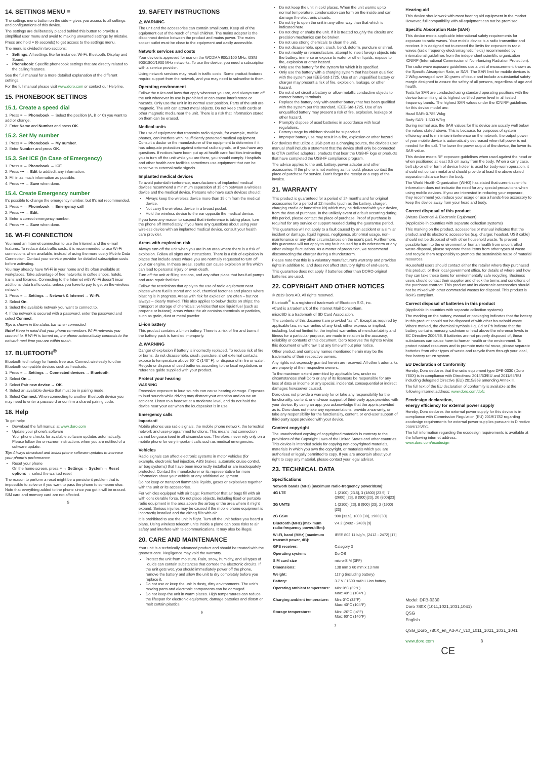14. SETTINGS MENU ≡
The settings menu button on the side ≡ gives you access to all settings and configurations of this device.
The settings are deliberately placed behind this button to provide a simplified user menu and avoid to making unwanted settings by mistake.
Press and hold ≡ (6 seconds) to get access to the settings menu.
The menu is divided in two sections:
Settings: All settings like for instance; Wi-Fi, Bluetooth, Display and Sound.
Phonebook: Specific phonebook settings that are directly related to the calling features.
See the full manual for a more detailed explanation of the different settings.
For the full manual please visit www.doro.com or contact our Helpline.
15. PHONEBOOK SETTINGS
15.1. Create a speed dial
1. Press ≡ → Phonebook → Select the position (A, B or C) you want to add or change.
2. Enter Name and Number and press OK.
15.2. Set My number
1. Press ≡ → Phonebook → My number.
2. Enter Number and press OK.
15.3. Set ICE (In Case of Emergency)
1. Press ≡ → Phonebook → ICE
2. Press ••• → Edit to add/edit any information.
3. Fill in as much information as possible.
4. Press ••• → Save when done.
15.4. Create Emergency number
It's possible to change the emergency number, but It's not recommended.
1. Press ≡ → Phonebook → Emergency call
2. Press ••• → Edit.
3. Enter a correct emergency number.
4. Press ••• → Save when done.
16. WI-FI CONNECTION
You need an Internet connection to use the Internet and the e-mail features. To reduce data traffic costs, it is recommended to use Wi-Fi connections when available, instead of using the more costly Mobile Data Connection. Contact your service provider for detailed subscription costs before activating.
You may already have Wi-Fi in your home and it's often available at workplaces. Take advantage of free networks in coffee shops, hotels, trains and libraries. Connecting to the Internet with Wi-Fi doesn't incur additional data traffic costs, unless you have to pay to get on the wireless network.
1. Press ≡ → Settings → Network & Internet → Wi-Fi.
2. Select On.
3. Select the available network you want to connect to.
4. If the network is secured with a password, enter the password and select Connect.
Tip: is shown in the status bar when connected.
Note! Keep in mind that your phone remembers Wi-Fi networks you connect to. If Wi-Fi is turned on, the phone automatically connects to the network next time you are within reach.
17. BLUETOOTH<sup>®</sup>
Bluetooth technology for hands free use. Connect wirelessly to other Bluetooth compatible devices such as headsets.
1. Press ≡ → Settings → Connected devices → Bluetooth.
2. Select On →
3. Select Pair new device → OK.
4. Select an available device that must be in pairing mode.
5. Select Connect. When connecting to another Bluetooth device you may need to enter a password or confirm a shared pairing code.
18. Help
To get help:
Download the full manual at www.doro.com
Update your phone's software
Your phone checks for available software updates automatically. Please follow the on-screen instructions when you are notified of a software update.
Tip: Always download and install phone software updates to increase your phone's performance.
Reset your phone
On the home screen, press ≡ → Settings → System → Reset options → select the wanted reset
The reason to perform a reset might be a persistent problem that is impossible to solve or if you want to pass the phone to someone else. Note that everything added to the phone since you got it will be erased. SIM card and memory card are not affected.
5
19. SAFETY INSTRUCTIONS
⚠ WARNING
The unit and the accessories can contain small parts. Keep all of the equipment out of the reach of small children. The mains adapter is the disconnect device between the product and mains power. The mains socket outlet must be close to the equipment and easily accessible.
Network services and costs
Your device is approved for use on the WCDMA 900/2100 MHz, GSM 900/1800/1900 MHz networks. To use the device, you need a subscription with a service provider.
Using network services may result in traffic costs. Some product features require support from the network, and you may need to subscribe to them.
Operating environment
Follow the rules and laws that apply wherever you are, and always turn off the unit whenever its use is prohibited or can cause interference or hazards. Only use the unit in its normal user position. Parts of the unit are magnetic. The unit can attract metal objects. Do not keep credit cards or other magnetic media near the unit. There is a risk that information stored on them can be erased.
Medical units
The use of equipment that transmits radio signals, for example, mobile phones, can interfere with insufficiently protected medical equipment. Consult a doctor or the manufacturer of the equipment to determine if it has adequate protection against external radio signals, or if you have any questions. If notices have been put up at health care facilities instructing you to turn off the unit while you are there, you should comply. Hospitals and other health care facilities sometimes use equipment that can be sensitive to external radio signals.
Implanted medical devices
To avoid potential interference, manufacturers of implanted medical devices recommend a minimum separation of 15 cm between a wireless device and the medical device. Persons who have such devices should:
Always keep the wireless device more than 15 cm from the medical device.
Not carry the wireless device in a breast pocket.
Hold the wireless device to the ear opposite the medical device.
If you have any reason to suspect that interference is taking place, turn the phone off immediately. If you have any questions about using your wireless device with an implanted medical device, consult your health care provider.
Areas with explosion risk
Always turn off the unit when you are in an area where there is a risk of explosion. Follow all signs and instructions. There is a risk of explosion in places that include areas where you are normally requested to turn off your car engine. In these areas, sparks can cause explosion or fire which can lead to personal injury or even death.
Turn off the unit at filling stations, and any other place that has fuel pumps and auto repair facilities.
Follow the restrictions that apply to the use of radio equipment near places where fuel is stored and sold, chemical factories and places where blasting is in progress. Areas with risk for explosion are often – but not always – clearly marked. This also applies to below decks on ships; the transport or storage of chemicals; vehicles that use liquid fuel (such as propane or butane); areas where the air contains chemicals or particles, such as grain, dust or metal powder.
Li-ion battery
This product contains a Li-ion battery. There is a risk of fire and burns if the battery pack is handled improperly.
⚠ WARNING
Danger of explosion if battery is incorrectly replaced. To reduce risk of fire or burns, do not disassemble, crush, puncture, short external contacts, expose to temperature above 60° C (140° F), or dispose of in fire or water. Recycle or dispose of used batteries according to the local regulations or reference guide supplied with your product.
Protect your hearing
WARNING
Excessive exposure to loud sounds can cause hearing damage. Exposure to loud sounds while driving may distract your attention and cause an accident. Listen to a headset at a moderate level, and do not hold the device near your ear when the loudspeaker is in use.
Emergency calls
Important!
Mobile phones use radio signals, the mobile phone network, the terrestrial network and user-programmed functions. This means that connection cannot be guaranteed in all circumstances. Therefore, never rely only on a mobile phone for very important calls such as medical emergencies.
Vehicles
Radio signals can affect electronic systems in motor vehicles (for example, electronic fuel injection, ABS brakes, automatic cruise control, air bag systems) that have been incorrectly installed or are inadequately protected. Contact the manufacturer or its representative for more information about your vehicle or any additional equipment.
Do not keep or transport flammable liquids, gases or explosives together with the unit or its accessories.
For vehicles equipped with air bags: Remember that air bags fill with air with considerable force. Do not place objects, including fixed or portable radio equipment in the area above the airbag or the area where it might expand. Serious injuries may be caused if the mobile phone equipment is incorrectly installed and the airbag fills with air.
It is prohibited to use the unit in flight. Turn off the unit before you board a plane. Using wireless telecom units inside a plane can pose risks to air safety and interfere with telecommunications. It may also be illegal.
20. CARE AND MAINTENANCE
Your unit is a technically advanced product and should be treated with the greatest care. Negligence may void the warranty.
Protect the unit from moisture. Rain, snow, humidity, and all types of liquids can contain substances that corrode the electronic circuits. If the unit gets wet, you should immediately power off the phone, remove the battery and allow the unit to dry completely before you replace it.
Do not use or keep the unit in dusty, dirty environments. The unit's moving parts and electronic components can be damaged.
Do not keep the unit in warm places. High temperatures can reduce the lifespan for electronic equipment, damage batteries and distort or melt certain plastics.
6
Do not keep the unit in cold places. When the unit warms up to normal temperature, condensation can form on the inside and can damage the electronic circuits.
Do not try to open the unit in any other way than that which is indicated here.
Do not drop or shake the unit. If it is treated roughly the circuits and precision mechanics can be broken.
Do not use strong chemicals to clean the unit.
Do not disassemble, open, crush, bend, deform, puncture or shred.
Do not modify or remanufacture, attempt to insert foreign objects into the battery, immerse or expose to water or other liquids, expose to fire, explosion or other hazard.
Only use the battery for the system for which it is specified.
Only use the battery with a charging system that has been qualified with the system per IEEE-Std-1725. Use of an unqualified battery or charger may present a risk of fire, explosion, leakage, or other hazard.
Do not short circuit a battery or allow metallic conductive objects to contact battery terminals.
Replace the battery only with another battery that has been qualified with the system per this standard, IEEE-Std-1725. Use of an unqualified battery may present a risk of fire, explosion, leakage or other hazard.
Promptly dispose of used batteries in accordance with local regulations.
Battery usage by children should be supervised.
Improper battery use may result in a fire, explosion or other hazard.
For devices that utilize a USB port as a charging source, the device's user manual shall include a statement that the device shall only be connected to CTIA certified adapters, products that bear the USB-IF logo or products that have completed the USB-IF compliance program.
The advice applies to the unit, battery, power adapter and other accessories. If the phone is not working as it should, please contact the place of purchase for service. Don't forget the receipt or a copy of the invoice.
21. WARRANTY
This product is guaranteed for a period of 24 months and for original accessories for a period of 12 months (such as the battery, charger, charging cradle or handsfree kit) which may be delivered with your device, from the date of purchase. In the unlikely event of a fault occurring during this period, please contact the place of purchase. Proof of purchase is required for any service or support needed during the guarantee period.
This guarantee will not apply to a fault caused by an accident or a similar incident or damage, liquid ingress, negligence, abnormal usage, non-maintenance or any other circumstances on the user's part. Furthermore, this guarantee will not apply to any fault caused by a thunderstorm or any other voltage fluctuations. As a matter of precaution, we recommend disconnecting the charger during a thunderstorm.
Please note that this is a voluntary manufacturer's warranty and provides rights in addition to, and does not affect statutory rights of end-users.
This guarantee does not apply if batteries other than DORO original batteries are used.
22. COPYRIGHT AND OTHER NOTICES
© 2019 Doro AB. All rights reserved.
Bluetooth<sup>®</sup> is a registered trademark of Bluetooth SIG, inc.
vCard is a trademark of the Internet Mail Consortium.
microSD is a trademark of SD Card Association.
The contents of this document are provided "as is". Except as required by applicable law, no warranties of any kind, either express or implied, including, but not limited to, the implied warranties of merchantability and fitness for a particular purpose, are made in relation to the accuracy, reliability or contents of this document. Doro reserves the right to revise this document or withdraw it at any time without prior notice.
Other product and company names mentioned herein may be the trademarks of their respective owners.
Any rights not expressly granted herein are reserved. All other trademarks are property of their respective owners.
To the maximum extent permitted by applicable law, under no circumstances shall Doro or any of its licensors be responsible for any loss of data or income or any special, incidental, consequential or indirect damages howsoever caused.
Doro does not provide a warranty for or take any responsibility for the functionality, content, or end-user support of third-party apps provided with your device. By using an app, you acknowledge that the app is provided as is. Doro does not make any representations, provide a warranty, or take any responsibility for the functionality, content, or end-user support of third-party apps provided with your device.
Content copyright
The unauthorised copying of copyrighted materials is contrary to the provisions of the Copyright Laws of the United States and other countries. This device is intended solely for copying non-copyrighted materials, materials in which you own the copyright, or materials which you are authorised or legally permitted to copy. If you are uncertain about your right to copy any material, please contact your legal advisor.
23. TECHNICAL DATA
Specifications
| Network bands (MHz) [maximum radio-frequency power/dBm]: | |
| --- | --- |
| 4G LTE | 1 (2100) [23.5], 3 (1800) [23.5], 7 (2600) [23], 8 (900)[23], 20 (800)[23] |
| 3G UMTS | 1 (2100) [23], 8 (900) [23], 2 (1900) [23] |
| 2G GSM | 900 [33.5], 1800 [30], 1900 [30] |
| Bluetooth (MHz) [maximum radio-frequency power/dBm]: | v.4.2 (2402 - 2480) [9] |
| Wi-Fi, band (MHz) [maximum transmit power, dB]: | IEEE 802.11 b/g/n, (2412 - 2472) [17] |
| GPS receiver: | Category 3 |
| Operating system: | DorOS |
| SIM card size | micro-SIM (3FF) |
| Dimensions: | 138 mm x 60 mm x 13 mm |
| Weight: | 117 g (including battery) |
| Battery: | 3.7 V / 1600 mAh Li-ion battery |
| Operating ambient temperature: | Min: 0°C (32°F) Max: 40°C (104°F) |
| Charging ambient temperature: | Min: 0°C (32°F) Max: 40°C (104°F) |
| Storage temperature: | Min: -20°C (-4°F) Max: 60°C (140°F) |
7
Hearing aid
This device should work with most hearing aid equipment in the market. However, full compatibility with all equipment can not be promised.
Specific Absorption Rate (SAR)
This device meets applicable international safety requirements for exposure to radio waves. Your mobile device is a radio transmitter and receiver. It is designed not to exceed the limits for exposure to radio waves (radio frequency electromagnetic fields) recommended by international guidelines from the independent scientific organization ICNIRP (International Commission of Non-Ionizing Radiation Protection).
The radio wave exposure guidelines use a unit of measurement known as the Specific Absorption Rate, or SAR. The SAR limit for mobile devices is 2 W/kg averaged over 10 grams of tissue and include a substantial safety margin designed to assure the safety of all persons, regardless of age and health.
Tests for SAR are conducted using standard operating positions with the device transmitting at its highest certified power level in all tested frequency bands. The highest SAR values under the ICNIRP guidelines for this device model are:
Head SAR: 0.785 W/kg
Body SAR: 1.503 W/kg
During normal use, the SAR values for this device are usually well below the values stated above. This is because, for purposes of system efficiency and to minimize interference on the network, the output power of your mobile device is automatically decreased when full power is not needed for the call. The lower the power output of the device, the lower its SAR value.
This device meets RF exposure guidelines when used against the head or when positioned at least 0.5 cm away from the body. When a carry case, belt clip or other form of device holder is used for body-worn operation, it should not contain metal and should provide at least the above stated separation distance from the body.
The World Health Organization (WHO) has stated that current scientific information does not indicate the need for any special precautions when using mobile devices. If you are interested in reducing your exposure, they recommend you reduce your usage or use a hands-free accessory to keep the device away from your head and body.
Correct disposal of this product
(Waste Electrical & Electronic Equipment)
(Applicable in countries with separate collection systems)
This marking on the product, accessories or manual indicates that the product and its electronic accessories (e.g. charger, headset, USB cable) should not be disposed of with other household waste. To prevent possible harm to the environment or human health from uncontrolled waste disposal, please separate these items from other types of waste and recycle them responsibly to promote the sustainable reuse of material resources.
Household users should contact either the retailer where they purchased this product, or their local government office, for details of where and how they can take these items for environmentally safe recycling. Business users should contact their supplier and check the terms and conditions of the purchase contract. This product and its electronic accessories should not be mixed with other commercial wastes for disposal. This product is RoHS compliant.
Correct disposal of batteries in this product
(Applicable in countries with separate collection systems)
The marking on the battery, manual or packaging indicates that the battery in this product should not be disposed of with other household waste. Where marked, the chemical symbols Hg, Cd or Pb indicate that the battery contains mercury, cadmium or lead above the reference levels in EC Directive 2006/66. If batteries are not properly disposed of, these substances can cause harm to human health or the environment. To protect natural resources and to promote material reuse, please separate batteries from other types of waste and recycle them through your local, free battery return system.
EU Declaration of Conformity
Hereby, Doro declares that the radio equipment type DFB-0330 (Doro 780X) is in compliance with Directives: 2014/53/EU and 2011/65/EU including delegated Directive (EU) 2015/863 amending Annex II.
The full text of the EU declaration of conformity is available at the following internet address: www.doro.com/dofc
Ecodesign declaration,
energy efficiency for external power supply
Hereby, Doro declares the external power supply for this device is in compliance with Commission Regulation (EU) 2019/1782 regarding ecodesign requirements for external power supplies pursuant to Directive 2009/125/EC.
The full information regarding the ecodesign requirements is available at the following internet address:
www.doro.com/ecodesign
Model: DFB-0330
Doro 780X (1011,1021,1031,1041)
QSG
English
QSG_Doro_780X_en_A3-A7_v10_1011_1021_1031_1041
www.doro.com 8 CE